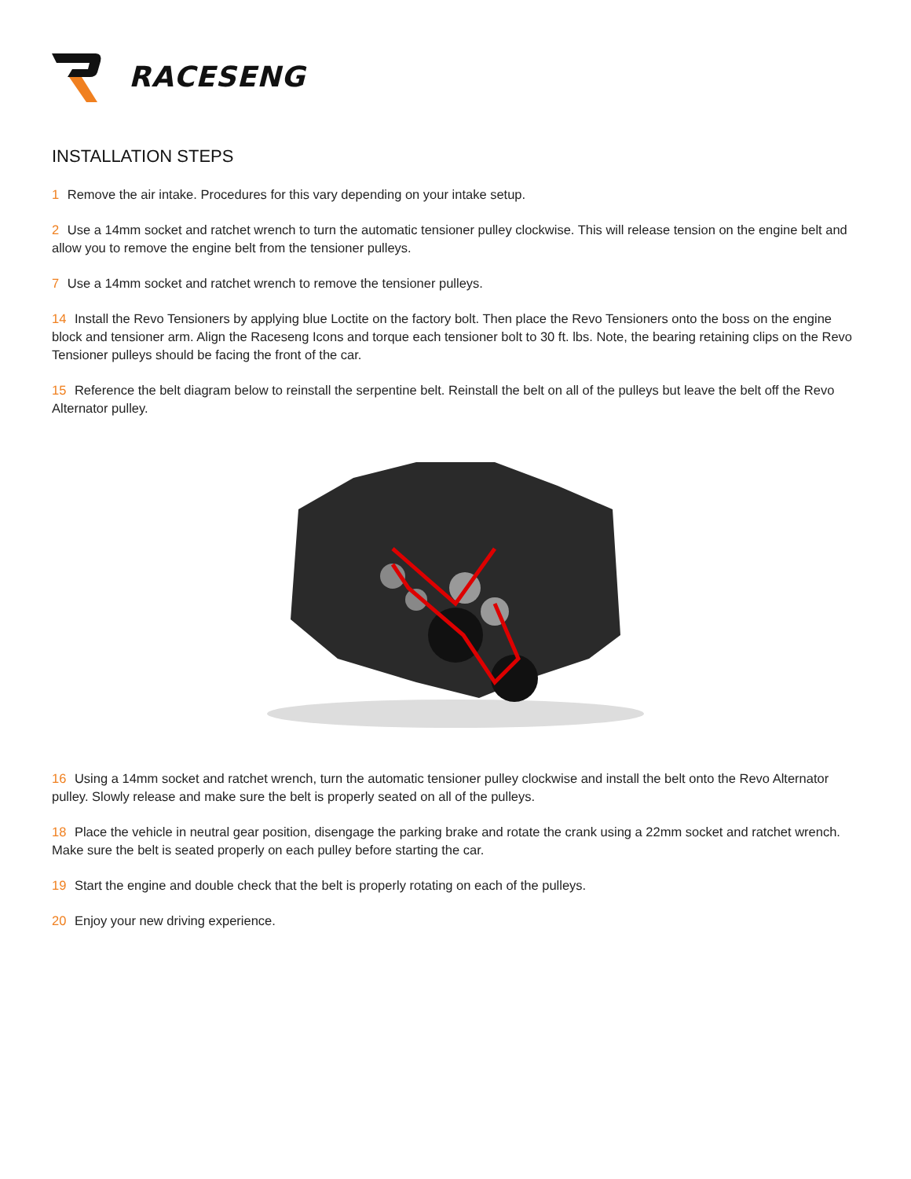RACESENG
INSTALLATION STEPS
1 Remove the air intake. Procedures for this vary depending on your intake setup.
2 Use a 14mm socket and ratchet wrench to turn the automatic tensioner pulley clockwise. This will release tension on the engine belt and allow you to remove the engine belt from the tensioner pulleys.
7 Use a 14mm socket and ratchet wrench to remove the tensioner pulleys.
14 Install the Revo Tensioners by applying blue Loctite on the factory bolt. Then place the Revo Tensioners onto the boss on the engine block and tensioner arm. Align the Raceseng Icons and torque each tensioner bolt to 30 ft. lbs. Note, the bearing retaining clips on the Revo Tensioner pulleys should be facing the front of the car.
15 Reference the belt diagram below to reinstall the serpentine belt. Reinstall the belt on all of the pulleys but leave the belt off the Revo Alternator pulley.
16 Using a 14mm socket and ratchet wrench, turn the automatic tensioner pulley clockwise and install the belt onto the Revo Alternator pulley. Slowly release and make sure the belt is properly seated on all of the pulleys.
18 Place the vehicle in neutral gear position, disengage the parking brake and rotate the crank using a 22mm socket and ratchet wrench. Make sure the belt is seated properly on each pulley before starting the car.
19 Start the engine and double check that the belt is properly rotating on each of the pulleys.
20 Enjoy your new driving experience.